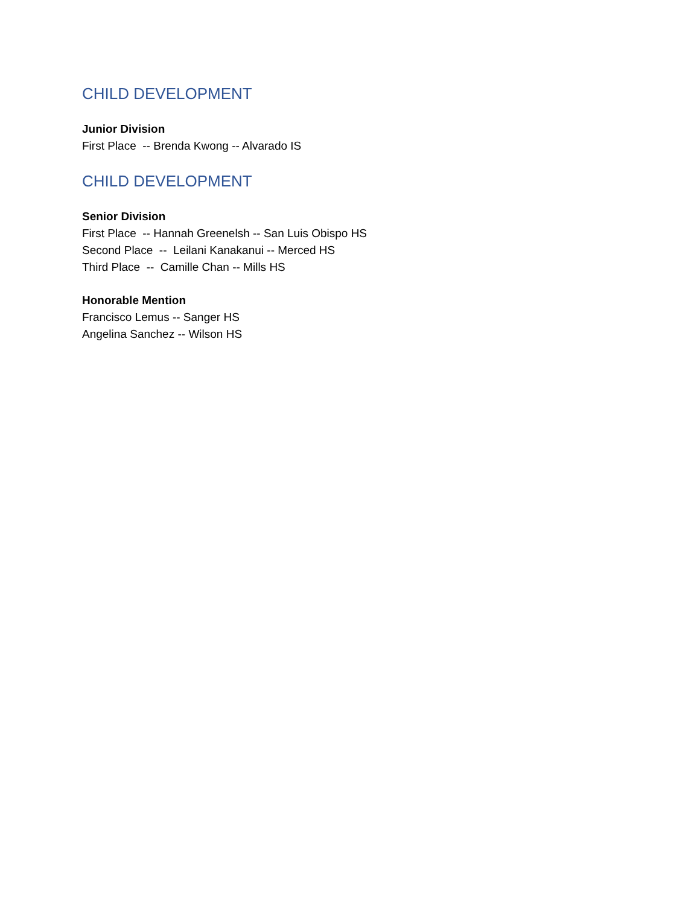CHILD DEVELOPMENT
Junior Division
First Place -- Brenda Kwong -- Alvarado IS
CHILD DEVELOPMENT
Senior Division
First Place -- Hannah Greenelsh -- San Luis Obispo HS
Second Place -- Leilani Kanakanui -- Merced HS
Third Place -- Camille Chan -- Mills HS
Honorable Mention
Francisco Lemus -- Sanger HS
Angelina Sanchez -- Wilson HS